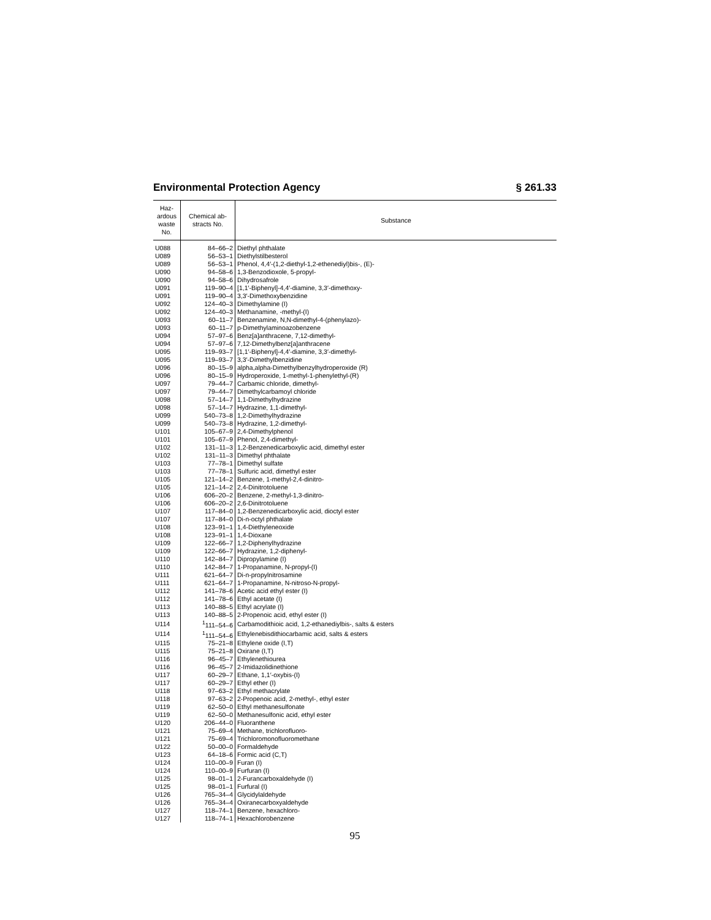Environmental Protection Agency § 261.33
| Haz- ardous waste No. | Chemical ab- stracts No. | Substance |
| --- | --- | --- |
| U088 | 84–66–2 | Diethyl phthalate |
| U089 | 56–53–1 | Diethylstilbesterol |
| U089 | 56–53–1 | Phenol, 4,4′-(1,2-diethyl-1,2-ethenediyl)bis-, (E)- |
| U090 | 94–58–6 | 1,3-Benzodioxole, 5-propyl- |
| U090 | 94–58–6 | Dihydrosafrole |
| U091 | 119–90–4 | [1,1′-Biphenyl]-4,4′-diamine, 3,3′-dimethoxy- |
| U091 | 119–90–4 | 3,3′-Dimethoxybenzidine |
| U092 | 124–40–3 | Dimethylamine (I) |
| U092 | 124–40–3 | Methanamine, -methyl-(I) |
| U093 | 60–11–7 | Benzenamine, N,N-dimethyl-4-(phenylazo)- |
| U093 | 60–11–7 | p-Dimethylaminoazobenzene |
| U094 | 57–97–6 | Benz[a]anthracene, 7,12-dimethyl- |
| U094 | 57–97–6 | 7,12-Dimethylbenz[a]anthracene |
| U095 | 119–93–7 | [1,1′-Biphenyl]-4,4′-diamine, 3,3′-dimethyl- |
| U095 | 119–93–7 | 3,3′-Dimethylbenzidine |
| U096 | 80–15–9 | alpha,alpha-Dimethylbenzylhydroperoxide (R) |
| U096 | 80–15–9 | Hydroperoxide, 1-methyl-1-phenylethyl-(R) |
| U097 | 79–44–7 | Carbamic chloride, dimethyl- |
| U097 | 79–44–7 | Dimethylcarbamoyl chloride |
| U098 | 57–14–7 | 1,1-Dimethylhydrazine |
| U098 | 57–14–7 | Hydrazine, 1,1-dimethyl- |
| U099 | 540–73–8 | 1,2-Dimethylhydrazine |
| U099 | 540–73–8 | Hydrazine, 1,2-dimethyl- |
| U101 | 105–67–9 | 2,4-Dimethylphenol |
| U101 | 105–67–9 | Phenol, 2,4-dimethyl- |
| U102 | 131–11–3 | 1,2-Benzenedicarboxylic acid, dimethyl ester |
| U102 | 131–11–3 | Dimethyl phthalate |
| U103 | 77–78–1 | Dimethyl sulfate |
| U103 | 77–78–1 | Sulfuric acid, dimethyl ester |
| U105 | 121–14–2 | Benzene, 1-methyl-2,4-dinitro- |
| U105 | 121–14–2 | 2,4-Dinitrotoluene |
| U106 | 606–20–2 | Benzene, 2-methyl-1,3-dinitro- |
| U106 | 606–20–2 | 2,6-Dinitrotoluene |
| U107 | 117–84–0 | 1,2-Benzenedicarboxylic acid, dioctyl ester |
| U107 | 117–84–0 | Di-n-octyl phthalate |
| U108 | 123–91–1 | 1,4-Diethyleneoxide |
| U108 | 123–91–1 | 1,4-Dioxane |
| U109 | 122–66–7 | 1,2-Diphenylhydrazine |
| U109 | 122–66–7 | Hydrazine, 1,2-diphenyl- |
| U110 | 142–84–7 | Dipropylamine (I) |
| U110 | 142–84–7 | 1-Propanamine, N-propyl-(I) |
| U111 | 621–64–7 | Di-n-propylnitrosamine |
| U111 | 621–64–7 | 1-Propanamine, N-nitroso-N-propyl- |
| U112 | 141–78–6 | Acetic acid ethyl ester (I) |
| U112 | 141–78–6 | Ethyl acetate (I) |
| U113 | 140–88–5 | Ethyl acrylate (I) |
| U113 | 140–88–5 | 2-Propenoic acid, ethyl ester (I) |
| U114 | <sup>1</sup> 111–54–6 | Carbamodithioic acid, 1,2-ethanediylbis-, salts & esters |
| U114 | <sup>1</sup> 111–54–6 | Ethylenebisdithiocarbamic acid, salts & esters |
| U115 | 75–21–8 | Ethylene oxide (I,T) |
| U115 | 75–21–8 | Oxirane (I,T) |
| U116 | 96–45–7 | Ethylenethiourea |
| U116 | 96–45–7 | 2-Imidazolidinethione |
| U117 | 60–29–7 | Ethane, 1,1′-oxybis-(I) |
| U117 | 60–29–7 | Ethyl ether (I) |
| U118 | 97–63–2 | Ethyl methacrylate |
| U118 | 97–63–2 | 2-Propenoic acid, 2-methyl-, ethyl ester |
| U119 | 62–50–0 | Ethyl methanesulfonate |
| U119 | 62–50–0 | Methanesulfonic acid, ethyl ester |
| U120 | 206–44–0 | Fluoranthene |
| U121 | 75–69–4 | Methane, trichlorofluoro- |
| U121 | 75–69–4 | Trichloromonofluoromethane |
| U122 | 50–00–0 | Formaldehyde |
| U123 | 64–18–6 | Formic acid (C,T) |
| U124 | 110–00–9 | Furan (I) |
| U124 | 110–00–9 | Furfuran (I) |
| U125 | 98–01–1 | 2-Furancarboxaldehyde (I) |
| U125 | 98–01–1 | Furfural (I) |
| U126 | 765–34–4 | Glycidylaldehyde |
| U126 | 765–34–4 | Oxiranecarboxyaldehyde |
| U127 | 118–74–1 | Benzene, hexachloro- |
| U127 | 118–74–1 | Hexachlorobenzene |
95